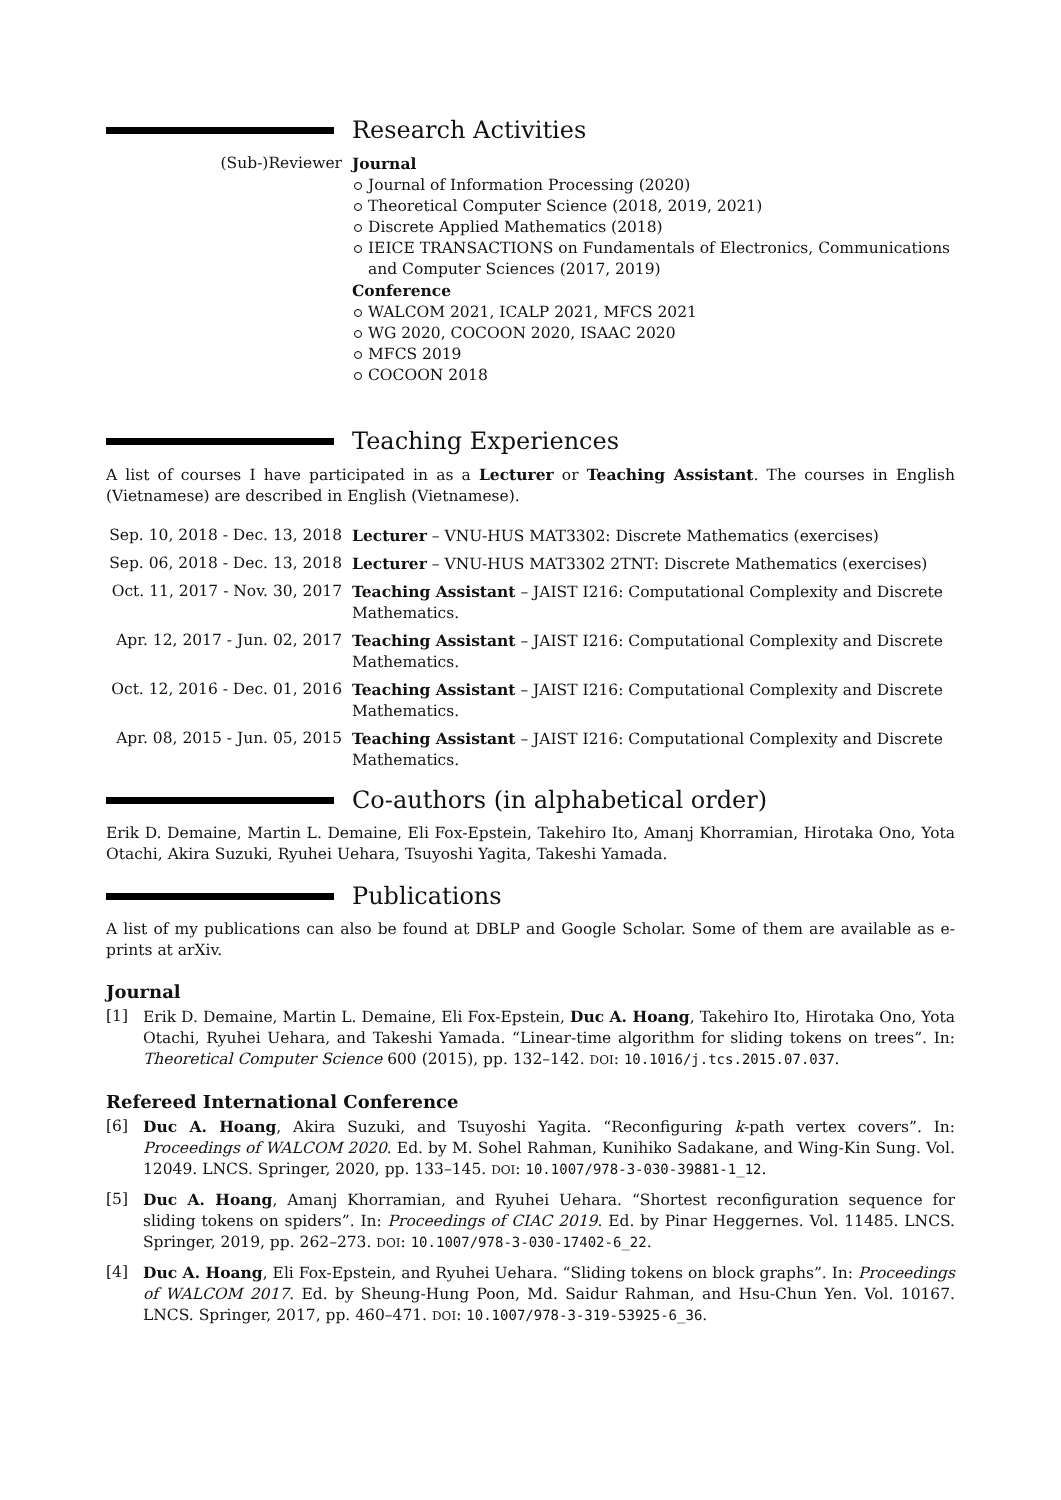Research Activities
(Sub-)Reviewer Journal
Journal of Information Processing (2020)
Theoretical Computer Science (2018, 2019, 2021)
Discrete Applied Mathematics (2018)
IEICE TRANSACTIONS on Fundamentals of Electronics, Communications and Computer Sciences (2017, 2019)
Conference
WALCOM 2021, ICALP 2021, MFCS 2021
WG 2020, COCOON 2020, ISAAC 2020
MFCS 2019
COCOON 2018
Teaching Experiences
A list of courses I have participated in as a Lecturer or Teaching Assistant. The courses in English (Vietnamese) are described in English (Vietnamese).
Sep. 10, 2018 - Dec. 13, 2018
Lecturer – VNU-HUS MAT3302: Discrete Mathematics (exercises)
Sep. 06, 2018 - Dec. 13, 2018
Lecturer – VNU-HUS MAT3302 2TNT: Discrete Mathematics (exercises)
Oct. 11, 2017 - Nov. 30, 2017
Teaching Assistant – JAIST I216: Computational Complexity and Discrete Mathematics.
Apr. 12, 2017 - Jun. 02, 2017
Teaching Assistant – JAIST I216: Computational Complexity and Discrete Mathematics.
Oct. 12, 2016 - Dec. 01, 2016
Teaching Assistant – JAIST I216: Computational Complexity and Discrete Mathematics.
Apr. 08, 2015 - Jun. 05, 2015
Teaching Assistant – JAIST I216: Computational Complexity and Discrete Mathematics.
Co-authors (in alphabetical order)
Erik D. Demaine, Martin L. Demaine, Eli Fox-Epstein, Takehiro Ito, Amanj Khorramian, Hirotaka Ono, Yota Otachi, Akira Suzuki, Ryuhei Uehara, Tsuyoshi Yagita, Takeshi Yamada.
Publications
A list of my publications can also be found at DBLP and Google Scholar. Some of them are available as e-prints at arXiv.
Journal
[1] Erik D. Demaine, Martin L. Demaine, Eli Fox-Epstein, Duc A. Hoang, Takehiro Ito, Hirotaka Ono, Yota Otachi, Ryuhei Uehara, and Takeshi Yamada. “Linear-time algorithm for sliding tokens on trees”. In: Theoretical Computer Science 600 (2015), pp. 132–142. DOI: 10.1016/j.tcs.2015.07.037.
Refereed International Conference
[6] Duc A. Hoang, Akira Suzuki, and Tsuyoshi Yagita. “Reconfiguring k-path vertex covers”. In: Proceedings of WALCOM 2020. Ed. by M. Sohel Rahman, Kunihiko Sadakane, and Wing-Kin Sung. Vol. 12049. LNCS. Springer, 2020, pp. 133–145. DOI: 10.1007/978-3-030-39881-1_12.
[5] Duc A. Hoang, Amanj Khorramian, and Ryuhei Uehara. “Shortest reconfiguration sequence for sliding tokens on spiders”. In: Proceedings of CIAC 2019. Ed. by Pinar Heggernes. Vol. 11485. LNCS. Springer, 2019, pp. 262–273. DOI: 10.1007/978-3-030-17402-6_22.
[4] Duc A. Hoang, Eli Fox-Epstein, and Ryuhei Uehara. “Sliding tokens on block graphs”. In: Proceedings of WALCOM 2017. Ed. by Sheung-Hung Poon, Md. Saidur Rahman, and Hsu-Chun Yen. Vol. 10167. LNCS. Springer, 2017, pp. 460–471. DOI: 10.1007/978-3-319-53925-6_36.